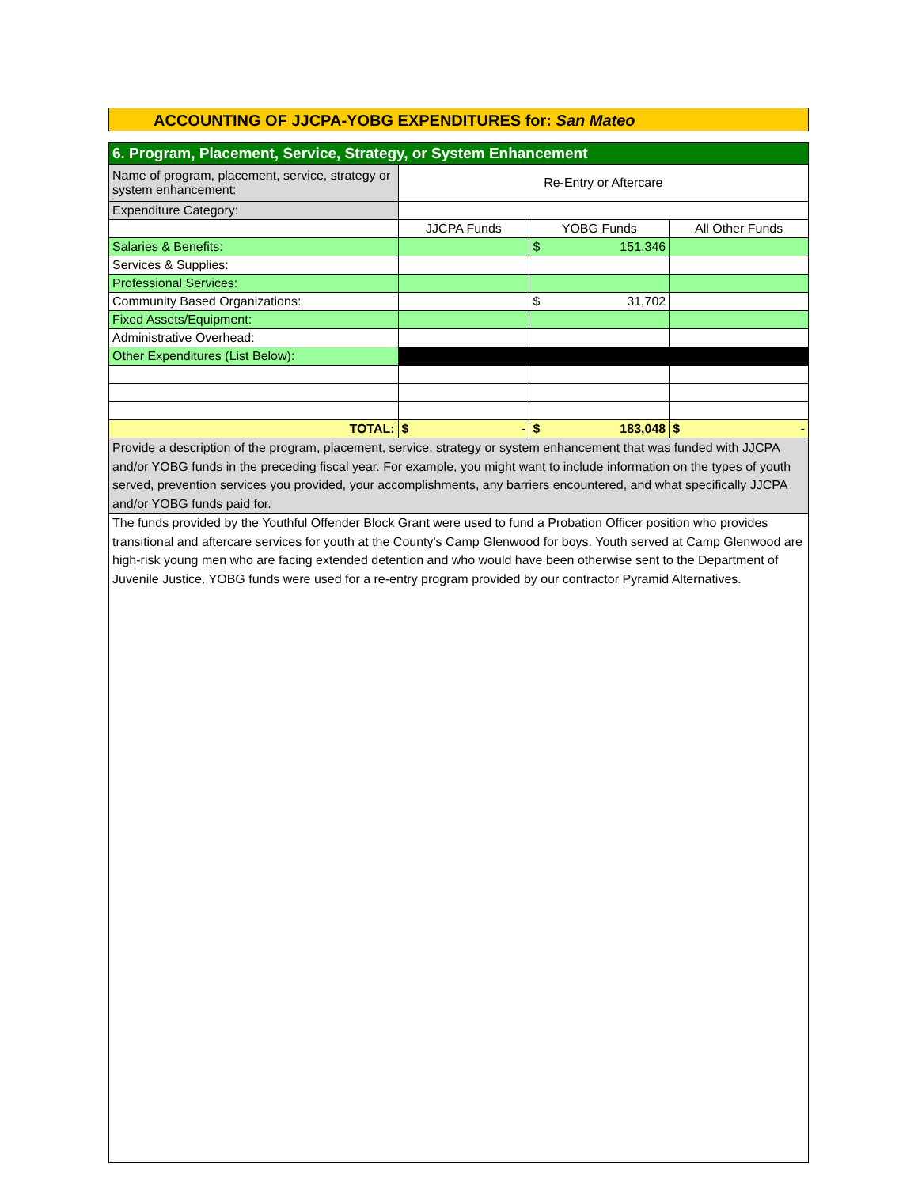ACCOUNTING OF JJCPA-YOBG EXPENDITURES for: San Mateo
| 6. Program, Placement, Service, Strategy, or System Enhancement | | | |
| Name of program, placement, service, strategy or system enhancement: | Re-Entry or Aftercare | | |
| Expenditure Category: | | | |
| | JJCPA Funds | YOBG Funds | All Other Funds |
| Salaries & Benefits: | | $ 151,346 | |
| Services & Supplies: | | | |
| Professional Services: | | | |
| Community Based Organizations: | | $ 31,702 | |
| Fixed Assets/Equipment: | | | |
| Administrative Overhead: | | | |
| Other Expenditures (List Below): | | | |
| TOTAL: | $ - | $ 183,048 | $ - |
| Provide a description of the program, placement, service, strategy or system enhancement that was funded with JJCPA and/or YOBG funds in the preceding fiscal year. For example, you might want to include information on the types of youth served, prevention services you provided, your accomplishments, any barriers encountered, and what specifically JJCPA and/or YOBG funds paid for. | | | |
| The funds provided by the Youthful Offender Block Grant were used to fund a Probation Officer position who provides transitional and aftercare services for youth at the County's Camp Glenwood for boys. Youth served at Camp Glenwood are high-risk young men who are facing extended detention and who would have been otherwise sent to the Department of Juvenile Justice. YOBG funds were used for a re-entry program provided by our contractor Pyramid Alternatives. | | | |